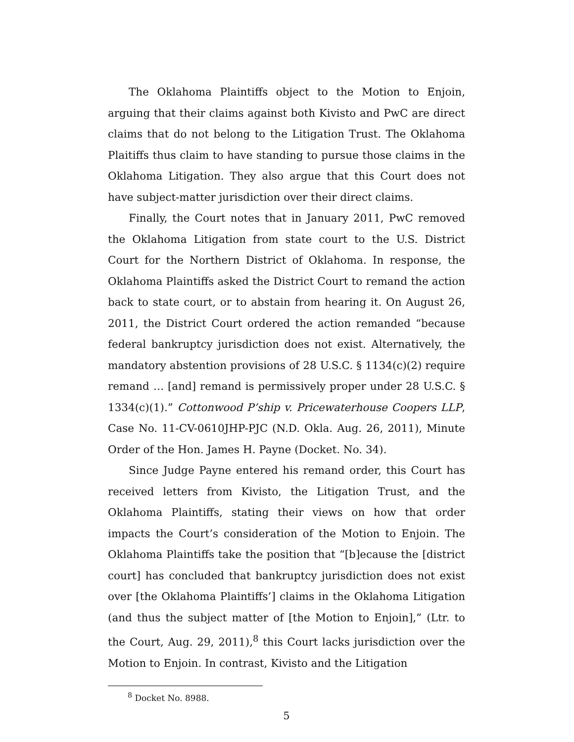The Oklahoma Plaintiffs object to the Motion to Enjoin, arguing that their claims against both Kivisto and PwC are direct claims that do not belong to the Litigation Trust. The Oklahoma Plaitiffs thus claim to have standing to pursue those claims in the Oklahoma Litigation. They also argue that this Court does not have subject-matter jurisdiction over their direct claims.
Finally, the Court notes that in January 2011, PwC removed the Oklahoma Litigation from state court to the U.S. District Court for the Northern District of Oklahoma. In response, the Oklahoma Plaintiffs asked the District Court to remand the action back to state court, or to abstain from hearing it. On August 26, 2011, the District Court ordered the action remanded “because federal bankruptcy jurisdiction does not exist. Alternatively, the mandatory abstention provisions of 28 U.S.C. § 1134(c)(2) require remand … [and] remand is permissively proper under 28 U.S.C. § 1334(c)(1).” Cottonwood P’ship v. Pricewaterhouse Coopers LLP, Case No. 11-CV-0610JHP-PJC (N.D. Okla. Aug. 26, 2011), Minute Order of the Hon. James H. Payne (Docket. No. 34).
Since Judge Payne entered his remand order, this Court has received letters from Kivisto, the Litigation Trust, and the Oklahoma Plaintiffs, stating their views on how that order impacts the Court’s consideration of the Motion to Enjoin. The Oklahoma Plaintiffs take the position that “[b]ecause the [district court] has concluded that bankruptcy jurisdiction does not exist over [the Oklahoma Plaintiffs’] claims in the Oklahoma Litigation (and thus the subject matter of [the Motion to Enjoin],” (Ltr. to the Court, Aug. 29, 2011),<sup>8</sup> this Court lacks jurisdiction over the Motion to Enjoin. In contrast, Kivisto and the Litigation
<sup>8</sup> Docket No. 8988.
5